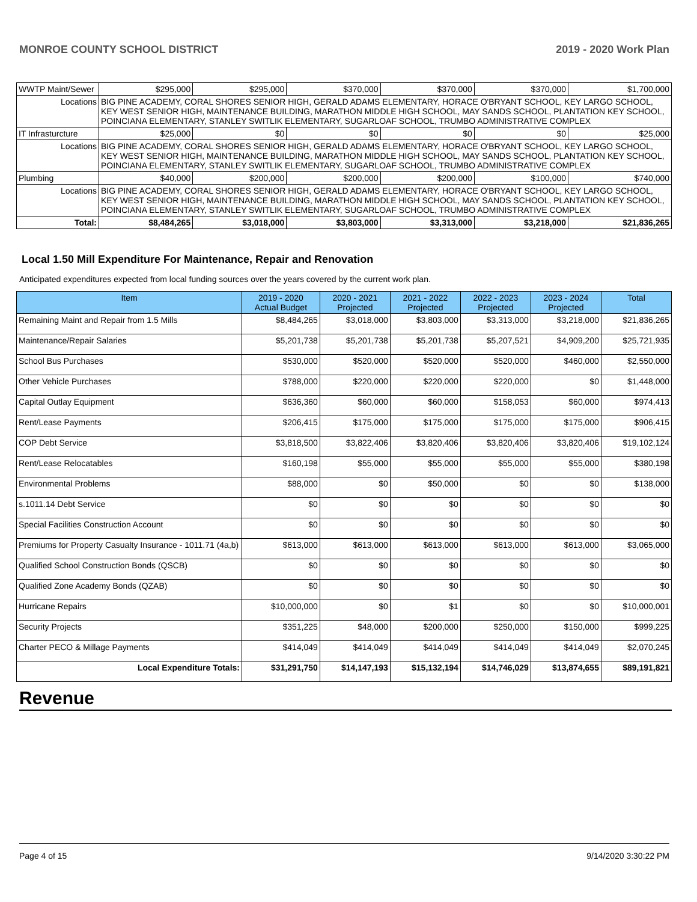MONROE COUNTY SCHOOL DISTRICT 2019 - 2020 Work Plan
| WWTP Maint/Sewer | | $295,000 | $295,000 | $370,000 | $370,000 | $370,000 | $1,700,000 |
| Locations | BIG PINE ACADEMY, CORAL SHORES SENIOR HIGH, GERALD ADAMS ELEMENTARY, HORACE O'BRYANT SCHOOL, KEY LARGO SCHOOL, KEY WEST SENIOR HIGH, MAINTENANCE BUILDING, MARATHON MIDDLE HIGH SCHOOL, MAY SANDS SCHOOL, PLANTATION KEY SCHOOL, POINCIANA ELEMENTARY, STANLEY SWITLIK ELEMENTARY, SUGARLOAF SCHOOL, TRUMBO ADMINISTRATIVE COMPLEX | | | | | | |
| IT Infrasturcture | | $25,000 | $0 | $0 | $0 | $0 | $25,000 |
| Locations | BIG PINE ACADEMY, CORAL SHORES SENIOR HIGH, GERALD ADAMS ELEMENTARY, HORACE O'BRYANT SCHOOL, KEY LARGO SCHOOL, KEY WEST SENIOR HIGH, MAINTENANCE BUILDING, MARATHON MIDDLE HIGH SCHOOL, MAY SANDS SCHOOL, PLANTATION KEY SCHOOL, POINCIANA ELEMENTARY, STANLEY SWITLIK ELEMENTARY, SUGARLOAF SCHOOL, TRUMBO ADMINISTRATIVE COMPLEX | | | | | | |
| Plumbing | | $40,000 | $200,000 | $200,000 | $200,000 | $100,000 | $740,000 |
| Locations | BIG PINE ACADEMY, CORAL SHORES SENIOR HIGH, GERALD ADAMS ELEMENTARY, HORACE O'BRYANT SCHOOL, KEY LARGO SCHOOL, KEY WEST SENIOR HIGH, MAINTENANCE BUILDING, MARATHON MIDDLE HIGH SCHOOL, MAY SANDS SCHOOL, PLANTATION KEY SCHOOL, POINCIANA ELEMENTARY, STANLEY SWITLIK ELEMENTARY, SUGARLOAF SCHOOL, TRUMBO ADMINISTRATIVE COMPLEX | | | | | | |
| Total: | | $8,484,265 | $3,018,000 | $3,803,000 | $3,313,000 | $3,218,000 | $21,836,265 |
Local 1.50 Mill Expenditure For Maintenance, Repair and Renovation
Anticipated expenditures expected from local funding sources over the years covered by the current work plan.
| Item | 2019 - 2020 Actual Budget | 2020 - 2021 Projected | 2021 - 2022 Projected | 2022 - 2023 Projected | 2023 - 2024 Projected | Total |
| --- | --- | --- | --- | --- | --- | --- |
| Remaining Maint and Repair from 1.5 Mills | $8,484,265 | $3,018,000 | $3,803,000 | $3,313,000 | $3,218,000 | $21,836,265 |
| Maintenance/Repair Salaries | $5,201,738 | $5,201,738 | $5,201,738 | $5,207,521 | $4,909,200 | $25,721,935 |
| School Bus Purchases | $530,000 | $520,000 | $520,000 | $520,000 | $460,000 | $2,550,000 |
| Other Vehicle Purchases | $788,000 | $220,000 | $220,000 | $220,000 | $0 | $1,448,000 |
| Capital Outlay Equipment | $636,360 | $60,000 | $60,000 | $158,053 | $60,000 | $974,413 |
| Rent/Lease Payments | $206,415 | $175,000 | $175,000 | $175,000 | $175,000 | $906,415 |
| COP Debt Service | $3,818,500 | $3,822,406 | $3,820,406 | $3,820,406 | $3,820,406 | $19,102,124 |
| Rent/Lease Relocatables | $160,198 | $55,000 | $55,000 | $55,000 | $55,000 | $380,198 |
| Environmental Problems | $88,000 | $0 | $50,000 | $0 | $0 | $138,000 |
| s.1011.14 Debt Service | $0 | $0 | $0 | $0 | $0 | $0 |
| Special Facilities Construction Account | $0 | $0 | $0 | $0 | $0 | $0 |
| Premiums for Property Casualty Insurance - 1011.71 (4a,b) | $613,000 | $613,000 | $613,000 | $613,000 | $613,000 | $3,065,000 |
| Qualified School Construction Bonds (QSCB) | $0 | $0 | $0 | $0 | $0 | $0 |
| Qualified Zone Academy Bonds (QZAB) | $0 | $0 | $0 | $0 | $0 | $0 |
| Hurricane Repairs | $10,000,000 | $0 | $1 | $0 | $0 | $10,000,001 |
| Security Projects | $351,225 | $48,000 | $200,000 | $250,000 | $150,000 | $999,225 |
| Charter PECO & Millage Payments | $414,049 | $414,049 | $414,049 | $414,049 | $414,049 | $2,070,245 |
| Local Expenditure Totals: | $31,291,750 | $14,147,193 | $15,132,194 | $14,746,029 | $13,874,655 | $89,191,821 |
Revenue
Page 4 of 15 9/14/2020 3:30:22 PM